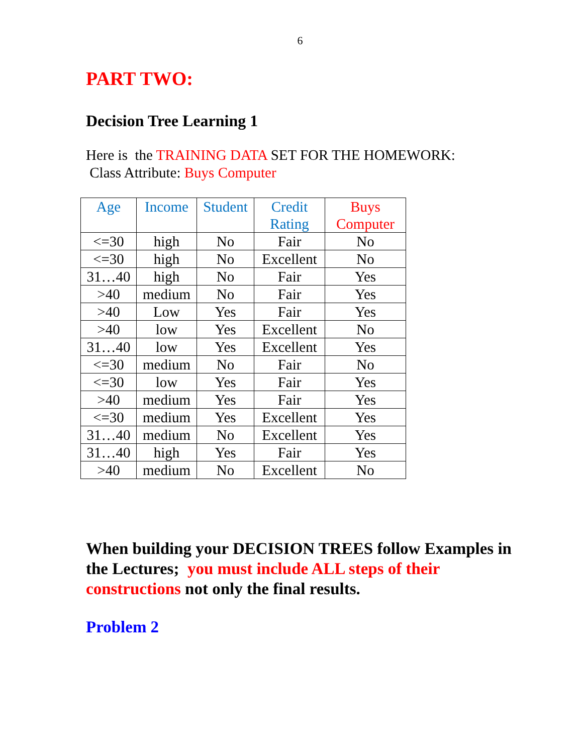6
PART TWO:
Decision Tree Learning 1
Here is the TRAINING DATA SET FOR THE HOMEWORK:
Class Attribute: Buys Computer
| Age | Income | Student | Credit Rating | Buys Computer |
| --- | --- | --- | --- | --- |
| <=30 | high | No | Fair | No |
| <=30 | high | No | Excellent | No |
| 31…40 | high | No | Fair | Yes |
| >40 | medium | No | Fair | Yes |
| >40 | Low | Yes | Fair | Yes |
| >40 | low | Yes | Excellent | No |
| 31…40 | low | Yes | Excellent | Yes |
| <=30 | medium | No | Fair | No |
| <=30 | low | Yes | Fair | Yes |
| >40 | medium | Yes | Fair | Yes |
| <=30 | medium | Yes | Excellent | Yes |
| 31…40 | medium | No | Excellent | Yes |
| 31…40 | high | Yes | Fair | Yes |
| >40 | medium | No | Excellent | No |
When building your DECISION TREES follow Examples in the Lectures; you must include ALL steps of their constructions not only the final results.
Problem 2